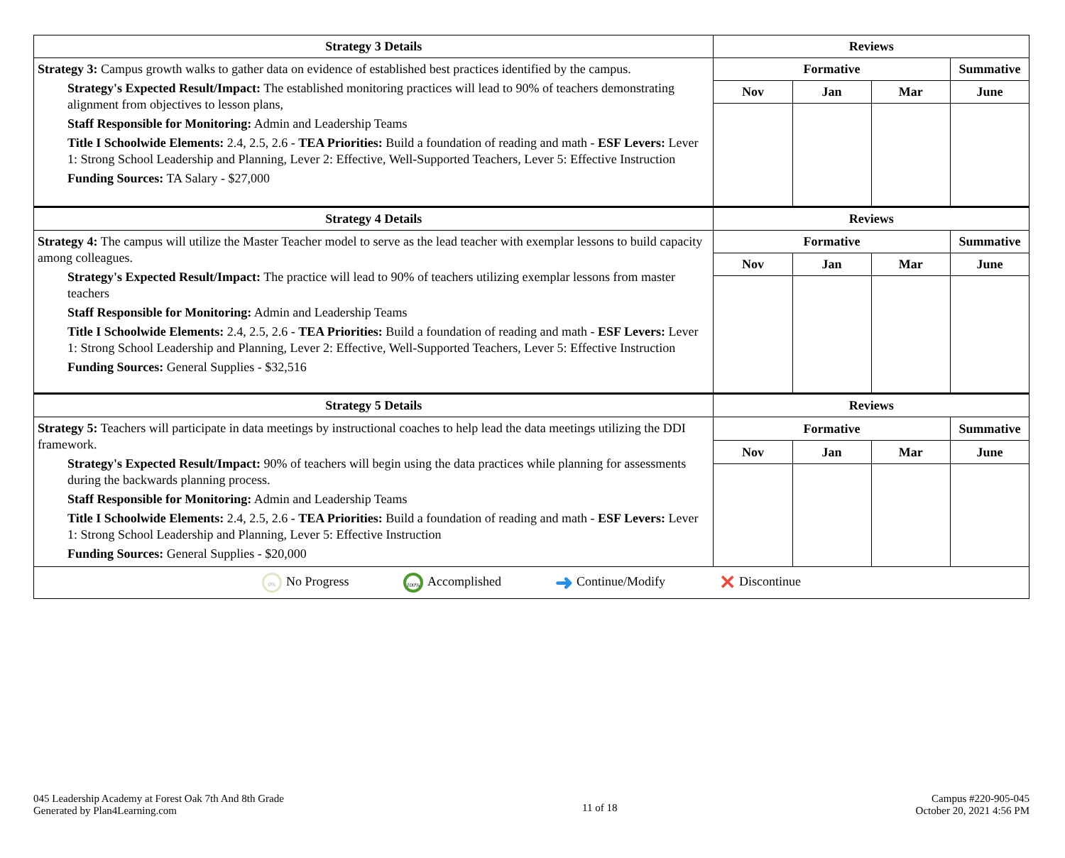| Strategy 3 Details | Reviews | | | |
| --- | --- | --- | --- | --- |
| Strategy 3: Campus growth walks to gather data on evidence of established best practices identified by the campus. Strategy's Expected Result/Impact: The established monitoring practices will lead to 90% of teachers demonstrating alignment from objectives to lesson plans, Staff Responsible for Monitoring: Admin and Leadership Teams Title I Schoolwide Elements: 2.4, 2.5, 2.6 - TEA Priorities: Build a foundation of reading and math - ESF Levers: Lever 1: Strong School Leadership and Planning, Lever 2: Effective, Well-Supported Teachers, Lever 5: Effective Instruction Funding Sources: TA Salary - $27,000 | Formative | | | Summative |
| | Nov | Jan | Mar | June |
| Strategy 4 Details | Reviews | | | |
| Strategy 4: The campus will utilize the Master Teacher model to serve as the lead teacher with exemplar lessons to build capacity among colleagues. Strategy's Expected Result/Impact: The practice will lead to 90% of teachers utilizing exemplar lessons from master teachers Staff Responsible for Monitoring: Admin and Leadership Teams Title I Schoolwide Elements: 2.4, 2.5, 2.6 - TEA Priorities: Build a foundation of reading and math - ESF Levers: Lever 1: Strong School Leadership and Planning, Lever 2: Effective, Well-Supported Teachers, Lever 5: Effective Instruction Funding Sources: General Supplies - $32,516 | Formative | | | Summative |
| | Nov | Jan | Mar | June |
| Strategy 5 Details | Reviews | | | |
| Strategy 5: Teachers will participate in data meetings by instructional coaches to help lead the data meetings utilizing the DDI framework. Strategy's Expected Result/Impact: 90% of teachers will begin using the data practices while planning for assessments during the backwards planning process. Staff Responsible for Monitoring: Admin and Leadership Teams Title I Schoolwide Elements: 2.4, 2.5, 2.6 - TEA Priorities: Build a foundation of reading and math - ESF Levers: Lever 1: Strong School Leadership and Planning, Lever 5: Effective Instruction Funding Sources: General Supplies - $20,000 | Formative | | | Summative |
| | Nov | Jan | Mar | June |
| 0% No Progress 100% Accomplished ➜ Continue/Modify ✕ Discontinue | | | | |
045 Leadership Academy at Forest Oak 7th And 8th Grade
Generated by Plan4Learning.com
11 of 18
Campus #220-905-045
October 20, 2021 4:56 PM